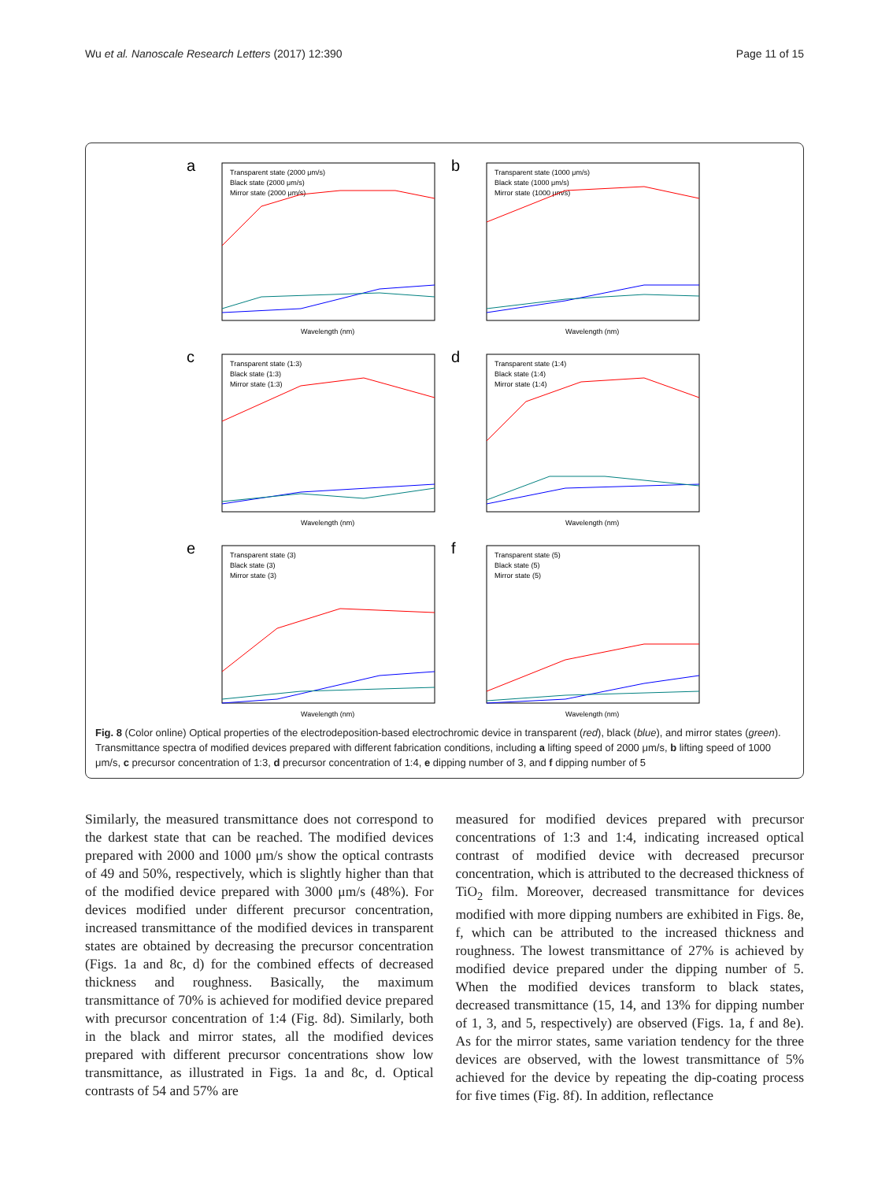Wu et al. Nanoscale Research Letters (2017) 12:390 Page 11 of 15
a
Transparent state (2000 μm/s)
Black state (2000 μm/s)
Mirror state (2000 μm/s)
Wavelength (nm)
b
Transparent state (1000 μm/s)
Black state (1000 μm/s)
Mirror state (1000 μm/s)
Wavelength (nm)
c
Transparent state (1:3)
Black state (1:3)
Mirror state (1:3)
Wavelength (nm)
d
Transparent state (1:4)
Black state (1:4)
Mirror state (1:4)
Wavelength (nm)
e
Transparent state (3)
Black state (3)
Mirror state (3)
Wavelength (nm)
f
Transparent state (5)
Black state (5)
Mirror state (5)
Wavelength (nm)
Fig. 8 (Color online) Optical properties of the electrodeposition-based electrochromic device in transparent (red), black (blue), and mirror states (green). Transmittance spectra of modified devices prepared with different fabrication conditions, including a lifting speed of 2000 μm/s, b lifting speed of 1000 μm/s, c precursor concentration of 1:3, d precursor concentration of 1:4, e dipping number of 3, and f dipping number of 5
Similarly, the measured transmittance does not correspond to the darkest state that can be reached. The modified devices prepared with 2000 and 1000 μm/s show the optical contrasts of 49 and 50%, respectively, which is slightly higher than that of the modified device prepared with 3000 μm/s (48%). For devices modified under different precursor concentration, increased transmittance of the modified devices in transparent states are obtained by decreasing the precursor concentration (Figs. 1a and 8c, d) for the combined effects of decreased thickness and roughness. Basically, the maximum transmittance of 70% is achieved for modified device prepared with precursor concentration of 1:4 (Fig. 8d). Similarly, both in the black and mirror states, all the modified devices prepared with different precursor concentrations show low transmittance, as illustrated in Figs. 1a and 8c, d. Optical contrasts of 54 and 57% are
measured for modified devices prepared with precursor concentrations of 1:3 and 1:4, indicating increased optical contrast of modified device with decreased precursor concentration, which is attributed to the decreased thickness of TiO<sub>2</sub> film. Moreover, decreased transmittance for devices modified with more dipping numbers are exhibited in Figs. 8e, f, which can be attributed to the increased thickness and roughness. The lowest transmittance of 27% is achieved by modified device prepared under the dipping number of 5. When the modified devices transform to black states, decreased transmittance (15, 14, and 13% for dipping number of 1, 3, and 5, respectively) are observed (Figs. 1a, f and 8e). As for the mirror states, same variation tendency for the three devices are observed, with the lowest transmittance of 5% achieved for the device by repeating the dip-coating process for five times (Fig. 8f). In addition, reflectance